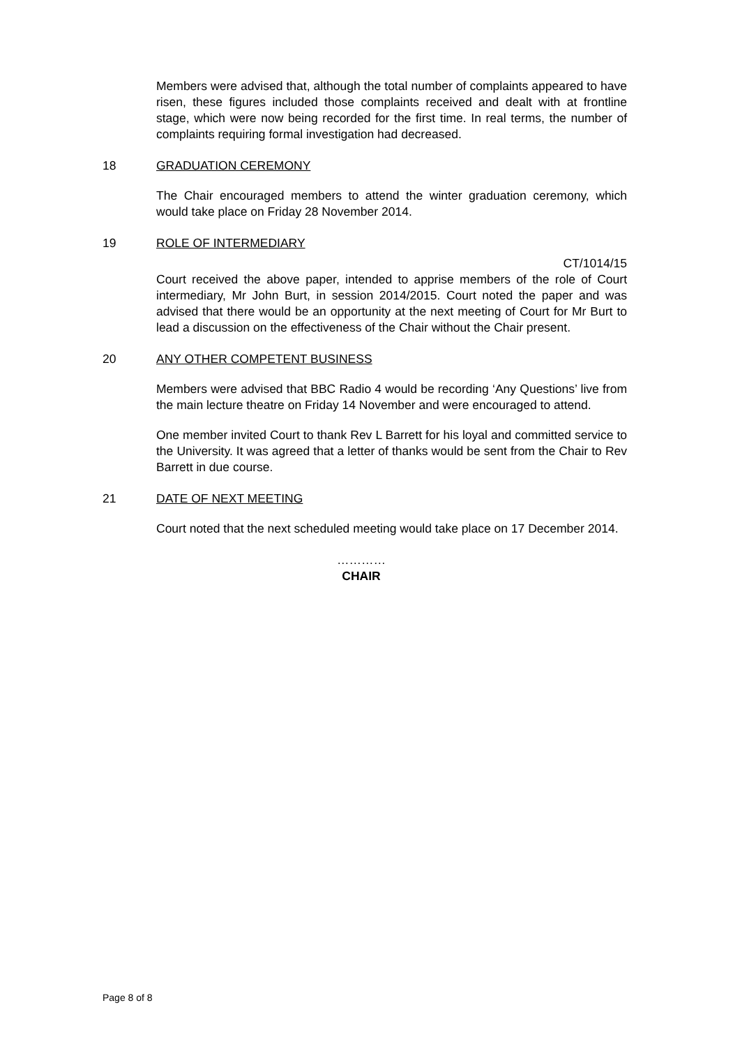Members were advised that, although the total number of complaints appeared to have risen, these figures included those complaints received and dealt with at frontline stage, which were now being recorded for the first time. In real terms, the number of complaints requiring formal investigation had decreased.
18 GRADUATION CEREMONY
The Chair encouraged members to attend the winter graduation ceremony, which would take place on Friday 28 November 2014.
19 ROLE OF INTERMEDIARY
CT/1014/15
Court received the above paper, intended to apprise members of the role of Court intermediary, Mr John Burt, in session 2014/2015. Court noted the paper and was advised that there would be an opportunity at the next meeting of Court for Mr Burt to lead a discussion on the effectiveness of the Chair without the Chair present.
20 ANY OTHER COMPETENT BUSINESS
Members were advised that BBC Radio 4 would be recording ‘Any Questions’ live from the main lecture theatre on Friday 14 November and were encouraged to attend.
One member invited Court to thank Rev L Barrett for his loyal and committed service to the University. It was agreed that a letter of thanks would be sent from the Chair to Rev Barrett in due course.
21 DATE OF NEXT MEETING
Court noted that the next scheduled meeting would take place on 17 December 2014.
…………
CHAIR
Page 8 of 8